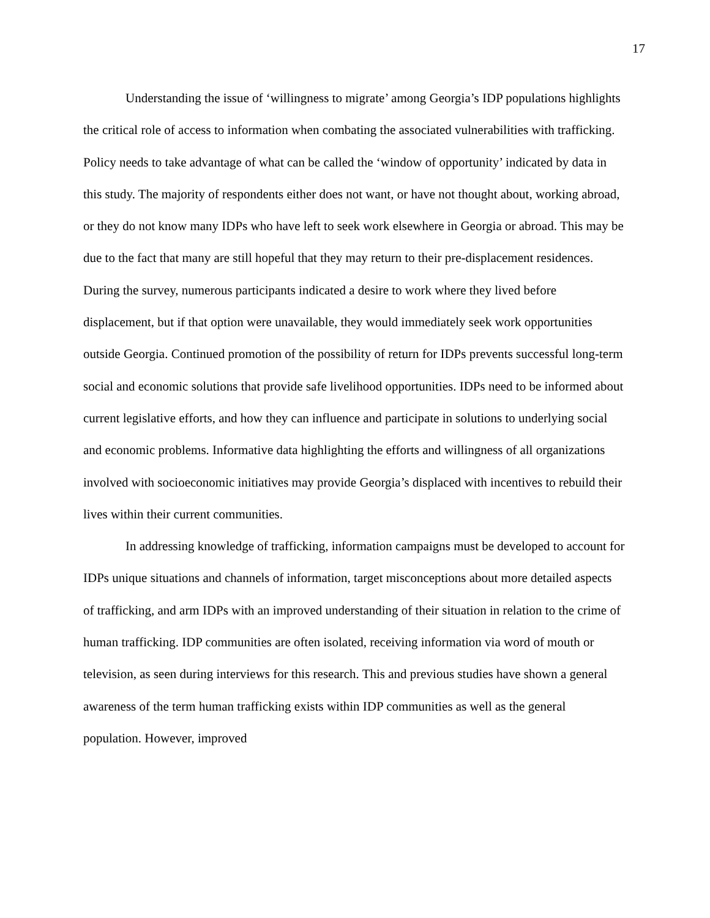17
Understanding the issue of ‘willingness to migrate’ among Georgia’s IDP populations highlights the critical role of access to information when combating the associated vulnerabilities with trafficking. Policy needs to take advantage of what can be called the ‘window of opportunity’ indicated by data in this study. The majority of respondents either does not want, or have not thought about, working abroad, or they do not know many IDPs who have left to seek work elsewhere in Georgia or abroad. This may be due to the fact that many are still hopeful that they may return to their pre-displacement residences. During the survey, numerous participants indicated a desire to work where they lived before displacement, but if that option were unavailable, they would immediately seek work opportunities outside Georgia. Continued promotion of the possibility of return for IDPs prevents successful long-term social and economic solutions that provide safe livelihood opportunities. IDPs need to be informed about current legislative efforts, and how they can influence and participate in solutions to underlying social and economic problems. Informative data highlighting the efforts and willingness of all organizations involved with socioeconomic initiatives may provide Georgia’s displaced with incentives to rebuild their lives within their current communities.
In addressing knowledge of trafficking, information campaigns must be developed to account for IDPs unique situations and channels of information, target misconceptions about more detailed aspects of trafficking, and arm IDPs with an improved understanding of their situation in relation to the crime of human trafficking. IDP communities are often isolated, receiving information via word of mouth or television, as seen during interviews for this research. This and previous studies have shown a general awareness of the term human trafficking exists within IDP communities as well as the general population. However, improved